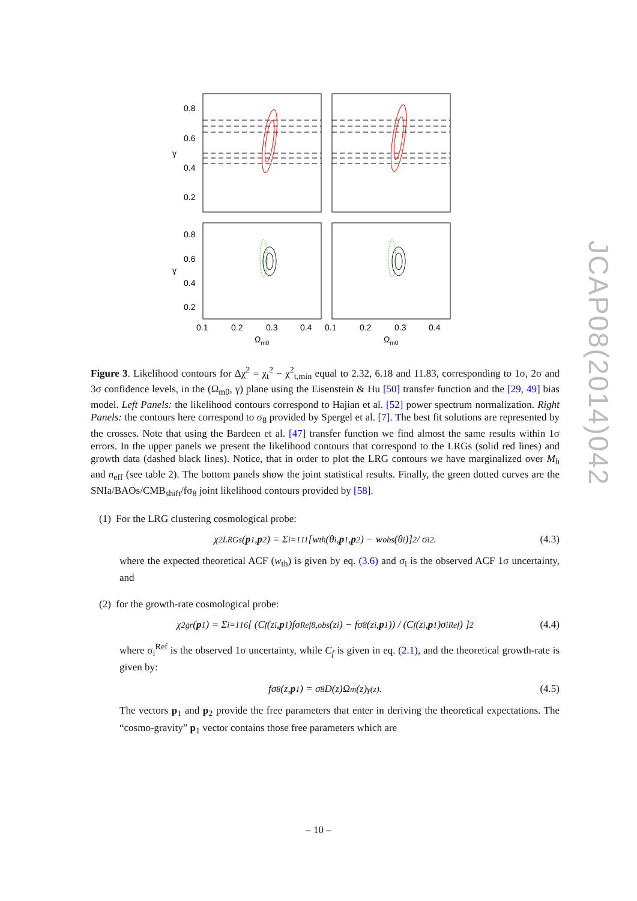JCAP08(2014)042
0.8
0.6
0.4
0.2
γ
0.8
0.6
0.4
0.2
γ
0.1
0.2
0.3
0.4
0.1
0.2
0.3
0.4
Ωm0
Ωm0
Figure 3. Likelihood contours for Δχ<sup>2</sup> = χ<sub>t</sub><sup>2</sup> − χ<sup>2</sup><sub>t,min</sub> equal to 2.32, 6.18 and 11.83, corresponding to 1σ, 2σ and 3σ confidence levels, in the (Ω<sub>m0</sub>, γ) plane using the Eisenstein & Hu [50] transfer function and the [29, 49] bias model. Left Panels: the likelihood contours correspond to Hajian et al. [52] power spectrum normalization. Right Panels: the contours here correspond to σ<sub>8</sub> provided by Spergel et al. [7]. The best fit solutions are represented by the crosses. Note that using the Bardeen et al. [47] transfer function we find almost the same results within 1σ errors. In the upper panels we present the likelihood contours that correspond to the LRGs (solid red lines) and growth data (dashed black lines). Notice, that in order to plot the LRG contours we have marginalized over M<sub>h</sub> and n<sub>eff</sub> (see table 2). The bottom panels show the joint statistical results. Finally, the green dotted curves are the SNIa/BAOs/CMB<sub>shift</sub>/fσ<sub>8</sub> joint likelihood contours provided by [58].
(1) For the LRG clustering cosmological probe:
χ<sup>2</sup><sub>LRGs</sub>(p<sub>1</sub>, p<sub>2</sub>) = Σ<sub>i=1</sub><sup>11</sup> [w<sub>th</sub>(θ<sub>i</sub>, p<sub>1</sub>, p<sub>2</sub>) − w<sub>obs</sub>(θ<sub>i</sub>)]<sup>2</sup> / σ<sub>i</sub><sup>2</sup> . (4.3)
where the expected theoretical ACF (w<sub>th</sub>) is given by eq. (3.6) and σ<sub>i</sub> is the observed ACF 1σ uncertainty, and
(2) for the growth-rate cosmological probe:
χ<sup>2</sup><sub>gr</sub>(p<sub>1</sub>) = Σ<sub>i=1</sub><sup>16</sup> [ (C<sub>f</sub>(z<sub>i</sub>, p<sub>1</sub>)fσ<sup>Ref</sup><sub>8,obs</sub>(z<sub>i</sub>) − fσ<sub>8</sub>(z<sub>i</sub>, p<sub>1</sub>)) / (C<sub>f</sub>(z<sub>i</sub>, p<sub>1</sub>)σ<sub>i</sub><sup>Ref</sup>) ]<sup>2</sup> (4.4)
where σ<sub>i</sub><sup>Ref</sup> is the observed 1σ uncertainty, while C<sub>f</sub> is given in eq. (2.1), and the theoretical growth-rate is given by:
fσ<sub>8</sub>(z, p<sub>1</sub>) = σ<sub>8</sub>D(z)Ω<sub>m</sub>(z)<sup>γ(z)</sup> . (4.5)
The vectors p<sub>1</sub> and p<sub>2</sub> provide the free parameters that enter in deriving the theoretical expectations. The “cosmo-gravity” p<sub>1</sub> vector contains those free parameters which are
– 10 –